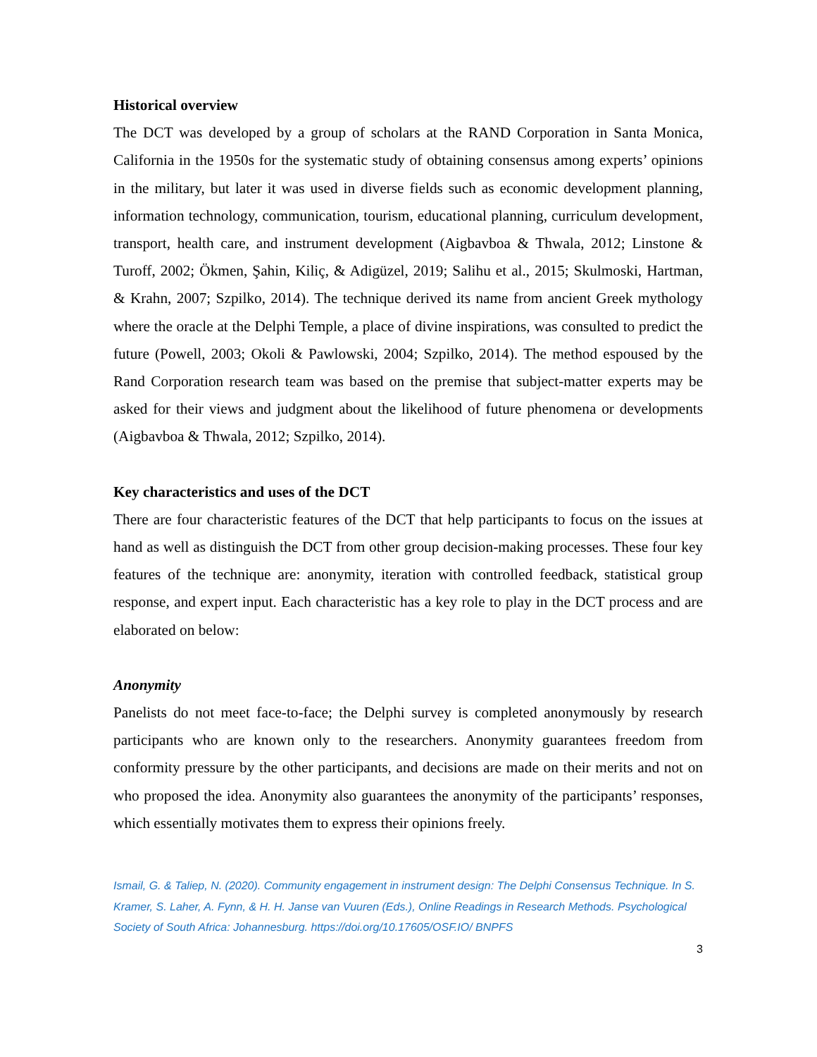Historical overview
The DCT was developed by a group of scholars at the RAND Corporation in Santa Monica, California in the 1950s for the systematic study of obtaining consensus among experts’ opinions in the military, but later it was used in diverse fields such as economic development planning, information technology, communication, tourism, educational planning, curriculum development, transport, health care, and instrument development (Aigbavboa & Thwala, 2012; Linstone & Turoff, 2002; Ökmen, Şahin, Kiliç, & Adigüzel, 2019; Salihu et al., 2015; Skulmoski, Hartman, & Krahn, 2007; Szpilko, 2014). The technique derived its name from ancient Greek mythology where the oracle at the Delphi Temple, a place of divine inspirations, was consulted to predict the future (Powell, 2003; Okoli & Pawlowski, 2004; Szpilko, 2014). The method espoused by the Rand Corporation research team was based on the premise that subject-matter experts may be asked for their views and judgment about the likelihood of future phenomena or developments (Aigbavboa & Thwala, 2012; Szpilko, 2014).
Key characteristics and uses of the DCT
There are four characteristic features of the DCT that help participants to focus on the issues at hand as well as distinguish the DCT from other group decision-making processes. These four key features of the technique are: anonymity, iteration with controlled feedback, statistical group response, and expert input. Each characteristic has a key role to play in the DCT process and are elaborated on below:
Anonymity
Panelists do not meet face-to-face; the Delphi survey is completed anonymously by research participants who are known only to the researchers. Anonymity guarantees freedom from conformity pressure by the other participants, and decisions are made on their merits and not on who proposed the idea. Anonymity also guarantees the anonymity of the participants’ responses, which essentially motivates them to express their opinions freely.
Ismail, G. & Taliep, N. (2020). Community engagement in instrument design: The Delphi Consensus Technique. In S. Kramer, S. Laher, A. Fynn, & H. H. Janse van Vuuren (Eds.), Online Readings in Research Methods. Psychological Society of South Africa: Johannesburg. https://doi.org/10.17605/OSF.IO/ BNPFS
3